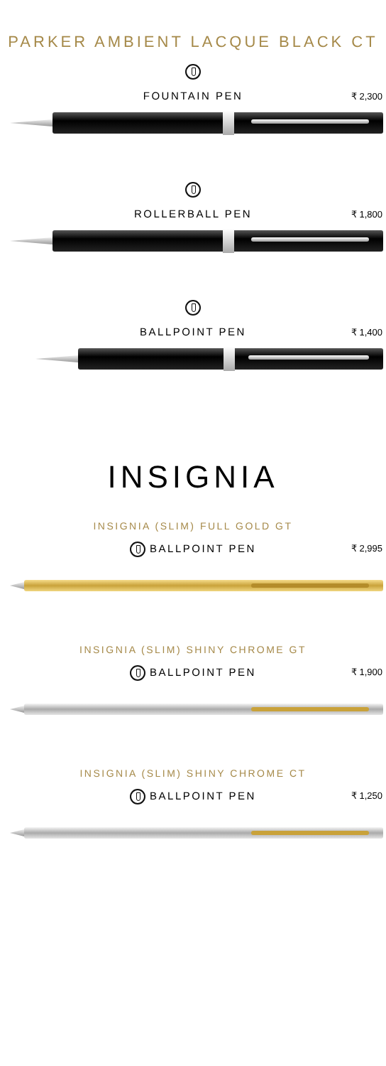PARKER AMBIENT LACQUE BLACK CT
FOUNTAIN PEN ₹ 2,300
ROLLERBALL PEN ₹ 1,800
BALLPOINT PEN ₹ 1,400
INSIGNIA
INSIGNIA (SLIM) FULL GOLD GT
BALLPOINT PEN ₹ 2,995
INSIGNIA (SLIM) SHINY CHROME GT
BALLPOINT PEN ₹ 1,900
INSIGNIA (SLIM) SHINY CHROME CT
BALLPOINT PEN ₹ 1,250